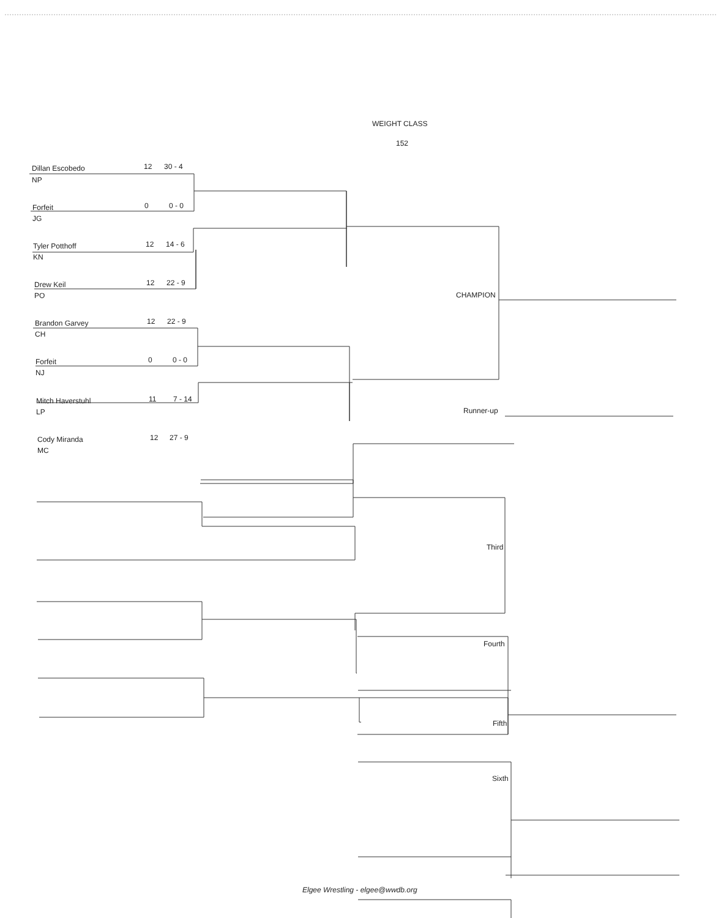WEIGHT CLASS
152
Dillan Escobedo 12 30 - 4
NP
Forfeit 0 0 - 0
JG
Tyler Potthoff 12 14 - 6
KN
Drew Keil 12 22 - 9
PO
Brandon Garvey 12 22 - 9
CH
Forfeit 0 0 - 0
NJ
Mitch Haverstuhl 11 7 - 14
LP
Cody Miranda 12 27 - 9
MC
CHAMPION
Runner-up
Third
Fourth
Fifth
Sixth
Elgee Wrestling - elgee@wwdb.org